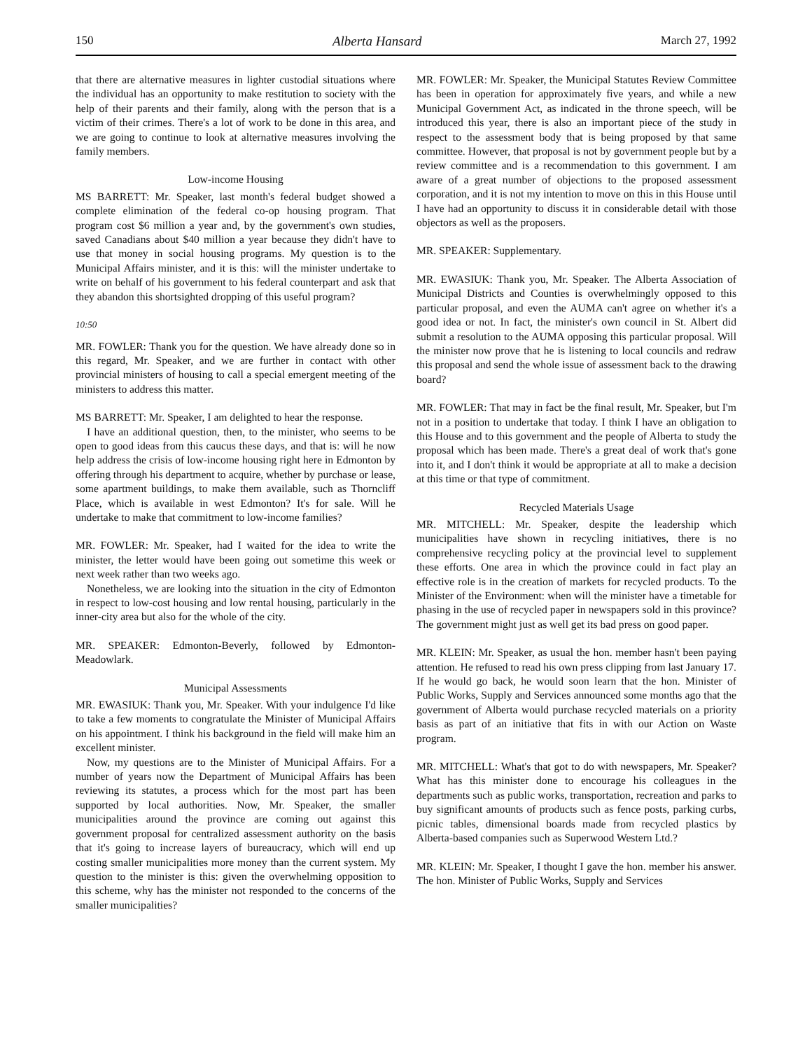150 Alberta Hansard March 27, 1992
that there are alternative measures in lighter custodial situations where the individual has an opportunity to make restitution to society with the help of their parents and their family, along with the person that is a victim of their crimes. There's a lot of work to be done in this area, and we are going to continue to look at alternative measures involving the family members.
Low-income Housing
MS BARRETT: Mr. Speaker, last month's federal budget showed a complete elimination of the federal co-op housing program. That program cost $6 million a year and, by the government's own studies, saved Canadians about $40 million a year because they didn't have to use that money in social housing programs. My question is to the Municipal Affairs minister, and it is this: will the minister undertake to write on behalf of his government to his federal counterpart and ask that they abandon this shortsighted dropping of this useful program?
10:50
MR. FOWLER: Thank you for the question. We have already done so in this regard, Mr. Speaker, and we are further in contact with other provincial ministers of housing to call a special emergent meeting of the ministers to address this matter.
MS BARRETT: Mr. Speaker, I am delighted to hear the response.
I have an additional question, then, to the minister, who seems to be open to good ideas from this caucus these days, and that is: will he now help address the crisis of low-income housing right here in Edmonton by offering through his department to acquire, whether by purchase or lease, some apartment buildings, to make them available, such as Thorncliff Place, which is available in west Edmonton? It's for sale. Will he undertake to make that commitment to low-income families?
MR. FOWLER: Mr. Speaker, had I waited for the idea to write the minister, the letter would have been going out sometime this week or next week rather than two weeks ago.
Nonetheless, we are looking into the situation in the city of Edmonton in respect to low-cost housing and low rental housing, particularly in the inner-city area but also for the whole of the city.
MR. SPEAKER: Edmonton-Beverly, followed by Edmonton-Meadowlark.
Municipal Assessments
MR. EWASIUK: Thank you, Mr. Speaker. With your indulgence I'd like to take a few moments to congratulate the Minister of Municipal Affairs on his appointment. I think his background in the field will make him an excellent minister.
Now, my questions are to the Minister of Municipal Affairs. For a number of years now the Department of Municipal Affairs has been reviewing its statutes, a process which for the most part has been supported by local authorities. Now, Mr. Speaker, the smaller municipalities around the province are coming out against this government proposal for centralized assessment authority on the basis that it's going to increase layers of bureaucracy, which will end up costing smaller municipalities more money than the current system. My question to the minister is this: given the overwhelming opposition to this scheme, why has the minister not responded to the concerns of the smaller municipalities?
MR. FOWLER: Mr. Speaker, the Municipal Statutes Review Committee has been in operation for approximately five years, and while a new Municipal Government Act, as indicated in the throne speech, will be introduced this year, there is also an important piece of the study in respect to the assessment body that is being proposed by that same committee. However, that proposal is not by government people but by a review committee and is a recommendation to this government. I am aware of a great number of objections to the proposed assessment corporation, and it is not my intention to move on this in this House until I have had an opportunity to discuss it in considerable detail with those objectors as well as the proposers.
MR. SPEAKER: Supplementary.
MR. EWASIUK: Thank you, Mr. Speaker. The Alberta Association of Municipal Districts and Counties is overwhelmingly opposed to this particular proposal, and even the AUMA can't agree on whether it's a good idea or not. In fact, the minister's own council in St. Albert did submit a resolution to the AUMA opposing this particular proposal. Will the minister now prove that he is listening to local councils and redraw this proposal and send the whole issue of assessment back to the drawing board?
MR. FOWLER: That may in fact be the final result, Mr. Speaker, but I'm not in a position to undertake that today. I think I have an obligation to this House and to this government and the people of Alberta to study the proposal which has been made. There's a great deal of work that's gone into it, and I don't think it would be appropriate at all to make a decision at this time or that type of commitment.
Recycled Materials Usage
MR. MITCHELL: Mr. Speaker, despite the leadership which municipalities have shown in recycling initiatives, there is no comprehensive recycling policy at the provincial level to supplement these efforts. One area in which the province could in fact play an effective role is in the creation of markets for recycled products. To the Minister of the Environment: when will the minister have a timetable for phasing in the use of recycled paper in newspapers sold in this province? The government might just as well get its bad press on good paper.
MR. KLEIN: Mr. Speaker, as usual the hon. member hasn't been paying attention. He refused to read his own press clipping from last January 17. If he would go back, he would soon learn that the hon. Minister of Public Works, Supply and Services announced some months ago that the government of Alberta would purchase recycled materials on a priority basis as part of an initiative that fits in with our Action on Waste program.
MR. MITCHELL: What's that got to do with newspapers, Mr. Speaker? What has this minister done to encourage his colleagues in the departments such as public works, transportation, recreation and parks to buy significant amounts of products such as fence posts, parking curbs, picnic tables, dimensional boards made from recycled plastics by Alberta-based companies such as Superwood Western Ltd.?
MR. KLEIN: Mr. Speaker, I thought I gave the hon. member his answer. The hon. Minister of Public Works, Supply and Services